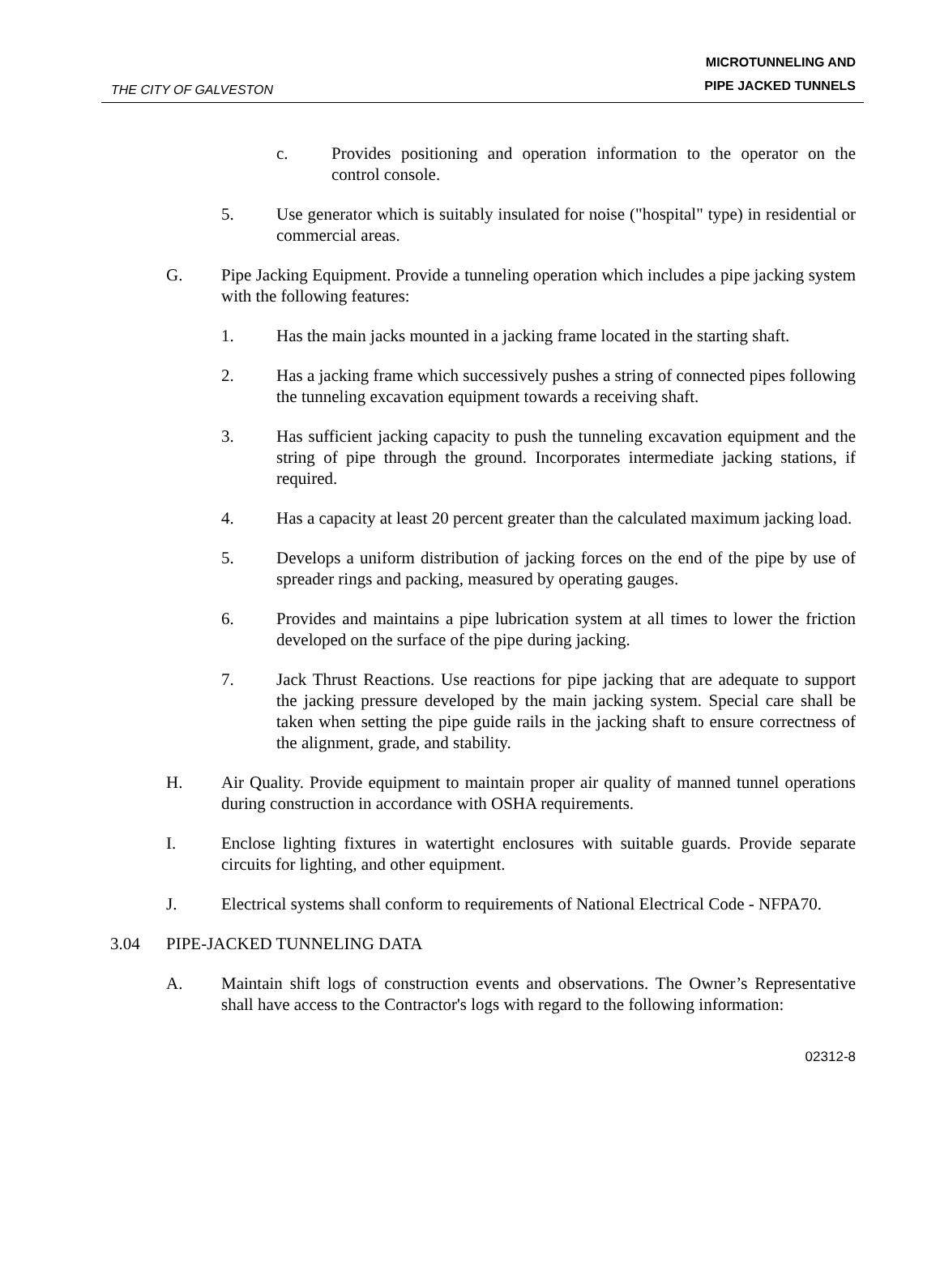THE CITY OF GALVESTON
MICROTUNNELING AND
PIPE JACKED TUNNELS
c. Provides positioning and operation information to the operator on the control console.
5. Use generator which is suitably insulated for noise ("hospital" type) in residential or commercial areas.
G. Pipe Jacking Equipment. Provide a tunneling operation which includes a pipe jacking system with the following features:
1. Has the main jacks mounted in a jacking frame located in the starting shaft.
2. Has a jacking frame which successively pushes a string of connected pipes following the tunneling excavation equipment towards a receiving shaft.
3. Has sufficient jacking capacity to push the tunneling excavation equipment and the string of pipe through the ground. Incorporates intermediate jacking stations, if required.
4. Has a capacity at least 20 percent greater than the calculated maximum jacking load.
5. Develops a uniform distribution of jacking forces on the end of the pipe by use of spreader rings and packing, measured by operating gauges.
6. Provides and maintains a pipe lubrication system at all times to lower the friction developed on the surface of the pipe during jacking.
7. Jack Thrust Reactions. Use reactions for pipe jacking that are adequate to support the jacking pressure developed by the main jacking system. Special care shall be taken when setting the pipe guide rails in the jacking shaft to ensure correctness of the alignment, grade, and stability.
H. Air Quality. Provide equipment to maintain proper air quality of manned tunnel operations during construction in accordance with OSHA requirements.
I. Enclose lighting fixtures in watertight enclosures with suitable guards. Provide separate circuits for lighting, and other equipment.
J. Electrical systems shall conform to requirements of National Electrical Code - NFPA70.
3.04 PIPE-JACKED TUNNELING DATA
A. Maintain shift logs of construction events and observations. The Owner’s Representative shall have access to the Contractor's logs with regard to the following information:
02312-8